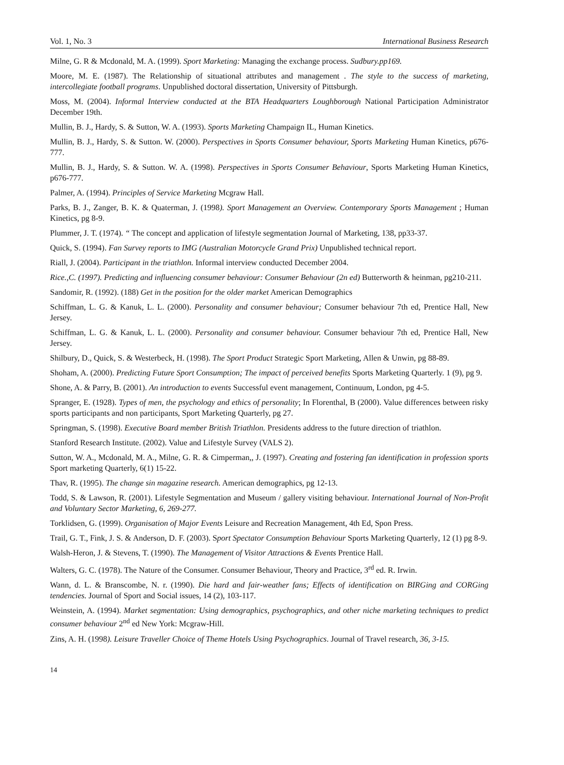Vol. 1, No. 3 International Business Research
Milne, G. R & Mcdonald, M. A. (1999). Sport Marketing: Managing the exchange process. Sudbury.pp169.
Moore, M. E. (1987). The Relationship of situational attributes and management . The style to the success of marketing, intercollegiate football programs. Unpublished doctoral dissertation, University of Pittsburgh.
Moss, M. (2004). Informal Interview conducted at the BTA Headquarters Loughborough National Participation Administrator December 19th.
Mullin, B. J., Hardy, S. & Sutton, W. A. (1993). Sports Marketing Champaign IL, Human Kinetics.
Mullin, B. J., Hardy, S. & Sutton. W. (2000). Perspectives in Sports Consumer behaviour, Sports Marketing Human Kinetics, p676-777.
Mullin, B. J., Hardy, S. & Sutton. W. A. (1998). Perspectives in Sports Consumer Behaviour, Sports Marketing Human Kinetics, p676-777.
Palmer, A. (1994). Principles of Service Marketing Mcgraw Hall.
Parks, B. J., Zanger, B. K. & Quaterman, J. (1998). Sport Management an Overview. Contemporary Sports Management ; Human Kinetics, pg 8-9.
Plummer, J. T. (1974). “ The concept and application of lifestyle segmentation Journal of Marketing, 138, pp33-37.
Quick, S. (1994). Fan Survey reports to IMG (Australian Motorcycle Grand Prix) Unpublished technical report.
Riall, J. (2004). Participant in the triathlon. Informal interview conducted December 2004.
Rice.,C. (1997). Predicting and influencing consumer behaviour: Consumer Behaviour (2n ed) Butterworth & heinman, pg210-211.
Sandomir, R. (1992). (188) Get in the position for the older market American Demographics
Schiffman, L. G. & Kanuk, L. L. (2000). Personality and consumer behaviour; Consumer behaviour 7th ed, Prentice Hall, New Jersey.
Schiffman, L. G. & Kanuk, L. L. (2000). Personality and consumer behaviour. Consumer behaviour 7th ed, Prentice Hall, New Jersey.
Shilbury, D., Quick, S. & Westerbeck, H. (1998). The Sport Product Strategic Sport Marketing, Allen & Unwin, pg 88-89.
Shoham, A. (2000). Predicting Future Sport Consumption; The impact of perceived benefits Sports Marketing Quarterly. 1 (9), pg 9.
Shone, A. & Parry, B. (2001). An introduction to events Successful event management, Continuum, London, pg 4-5.
Spranger, E. (1928). Types of men, the psychology and ethics of personality; In Florenthal, B (2000). Value differences between risky sports participants and non participants, Sport Marketing Quarterly, pg 27.
Springman, S. (1998). Executive Board member British Triathlon. Presidents address to the future direction of triathlon.
Stanford Research Institute. (2002). Value and Lifestyle Survey (VALS 2).
Sutton, W. A., Mcdonald, M. A., Milne, G. R. & Cimperman,, J. (1997). Creating and fostering fan identification in profession sports Sport marketing Quarterly, 6(1) 15-22.
Thav, R. (1995). The change sin magazine research. American demographics, pg 12-13.
Todd, S. & Lawson, R. (2001). Lifestyle Segmentation and Museum / gallery visiting behaviour. International Journal of Non-Profit and Voluntary Sector Marketing, 6, 269-277.
Torklidsen, G. (1999). Organisation of Major Events Leisure and Recreation Management, 4th Ed, Spon Press.
Trail, G. T., Fink, J. S. & Anderson, D. F. (2003). Sport Spectator Consumption Behaviour Sports Marketing Quarterly, 12 (1) pg 8-9.
Walsh-Heron, J. & Stevens, T. (1990). The Management of Visitor Attractions & Events Prentice Hall.
Walters, G. C. (1978). The Nature of the Consumer. Consumer Behaviour, Theory and Practice, 3<sup>rd</sup> ed. R. Irwin.
Wann, d. L. & Branscombe, N. r. (1990). Die hard and fair-weather fans; Effects of identification on BIRGing and CORGing tendencies. Journal of Sport and Social issues, 14 (2), 103-117.
Weinstein, A. (1994). Market segmentation: Using demographics, psychographics, and other niche marketing techniques to predict consumer behaviour 2<sup>nd</sup> ed New York: Mcgraw-Hill.
Zins, A. H. (1998). Leisure Traveller Choice of Theme Hotels Using Psychographics. Journal of Travel research, 36, 3-15.
14